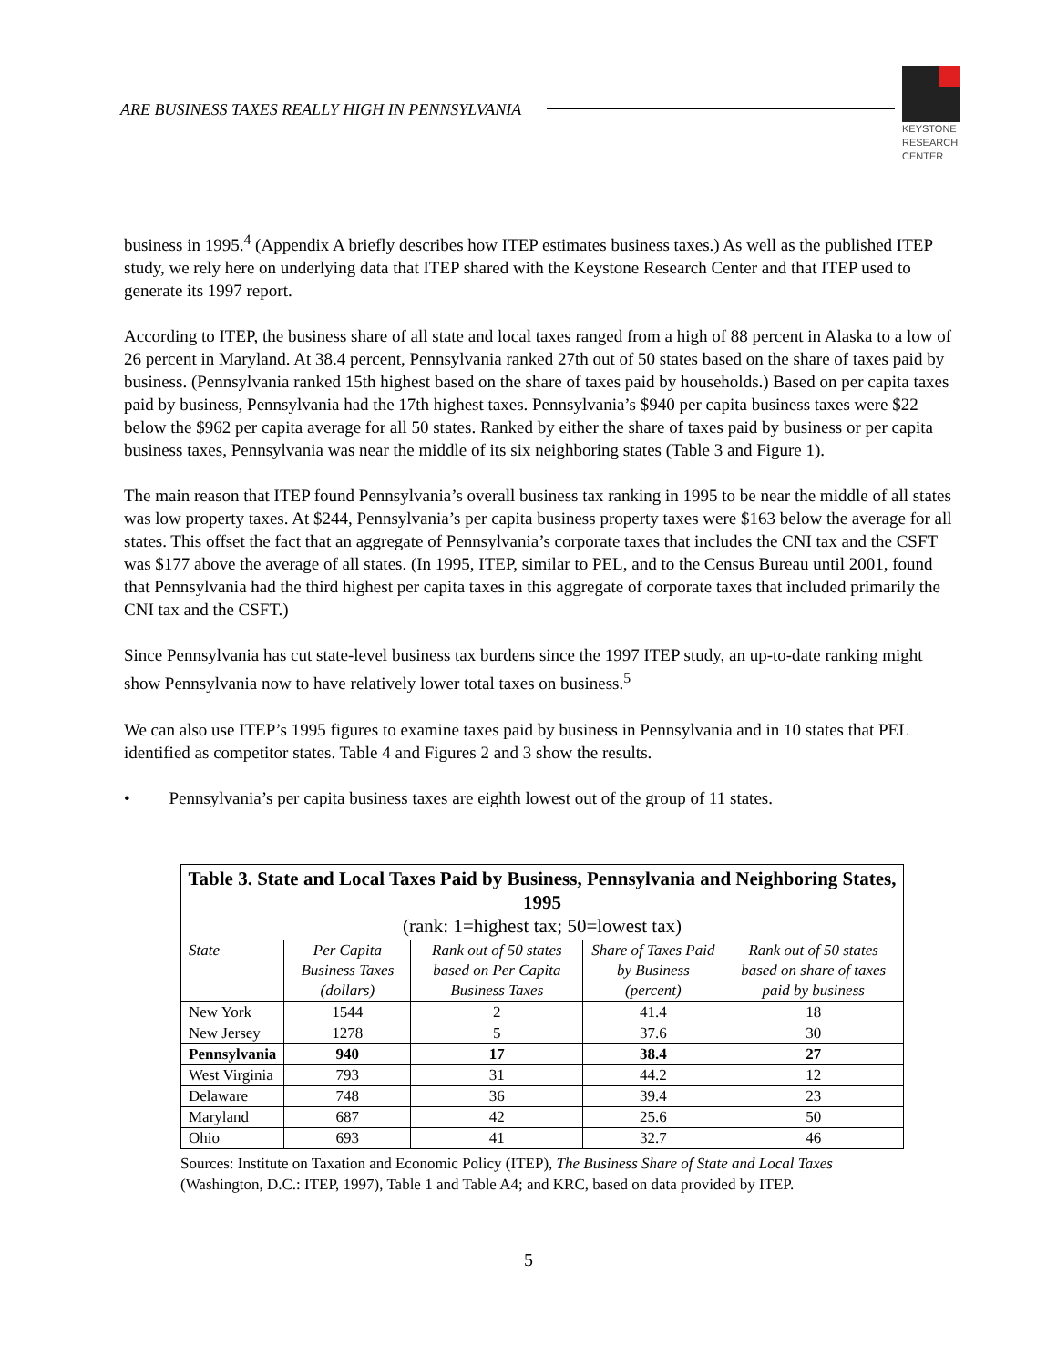ARE BUSINESS TAXES REALLY HIGH IN PENNSYLVANIA
KEYSTONE
RESEARCH
CENTER
business in 1995.<sup>4</sup> (Appendix A briefly describes how ITEP estimates business taxes.) As well as the published ITEP study, we rely here on underlying data that ITEP shared with the Keystone Research Center and that ITEP used to generate its 1997 report.
According to ITEP, the business share of all state and local taxes ranged from a high of 88 percent in Alaska to a low of 26 percent in Maryland. At 38.4 percent, Pennsylvania ranked 27th out of 50 states based on the share of taxes paid by business. (Pennsylvania ranked 15th highest based on the share of taxes paid by households.) Based on per capita taxes paid by business, Pennsylvania had the 17th highest taxes. Pennsylvania’s $940 per capita business taxes were $22 below the $962 per capita average for all 50 states. Ranked by either the share of taxes paid by business or per capita business taxes, Pennsylvania was near the middle of its six neighboring states (Table 3 and Figure 1).
The main reason that ITEP found Pennsylvania’s overall business tax ranking in 1995 to be near the middle of all states was low property taxes. At $244, Pennsylvania’s per capita business property taxes were $163 below the average for all states. This offset the fact that an aggregate of Pennsylvania’s corporate taxes that includes the CNI tax and the CSFT was $177 above the average of all states. (In 1995, ITEP, similar to PEL, and to the Census Bureau until 2001, found that Pennsylvania had the third highest per capita taxes in this aggregate of corporate taxes that included primarily the CNI tax and the CSFT.)
Since Pennsylvania has cut state-level business tax burdens since the 1997 ITEP study, an up-to-date ranking might show Pennsylvania now to have relatively lower total taxes on business.<sup>5</sup>
We can also use ITEP’s 1995 figures to examine taxes paid by business in Pennsylvania and in 10 states that PEL identified as competitor states. Table 4 and Figures 2 and 3 show the results.
• Pennsylvania’s per capita business taxes are eighth lowest out of the group of 11 states.
| Table 3. State and Local Taxes Paid by Business, Pennsylvania and Neighboring States, 1995 (rank: 1=highest tax; 50=lowest tax) | | | | |
| --- | --- | --- | --- | --- |
| State | Per Capita Business Taxes (dollars) | Rank out of 50 states based on Per Capita Business Taxes | Share of Taxes Paid by Business (percent) | Rank out of 50 states based on share of taxes paid by business |
| New York | 1544 | 2 | 41.4 | 18 |
| New Jersey | 1278 | 5 | 37.6 | 30 |
| Pennsylvania | 940 | 17 | 38.4 | 27 |
| West Virginia | 793 | 31 | 44.2 | 12 |
| Delaware | 748 | 36 | 39.4 | 23 |
| Maryland | 687 | 42 | 25.6 | 50 |
| Ohio | 693 | 41 | 32.7 | 46 |
Sources: Institute on Taxation and Economic Policy (ITEP), The Business Share of State and Local Taxes (Washington, D.C.: ITEP, 1997), Table 1 and Table A4; and KRC, based on data provided by ITEP.
5